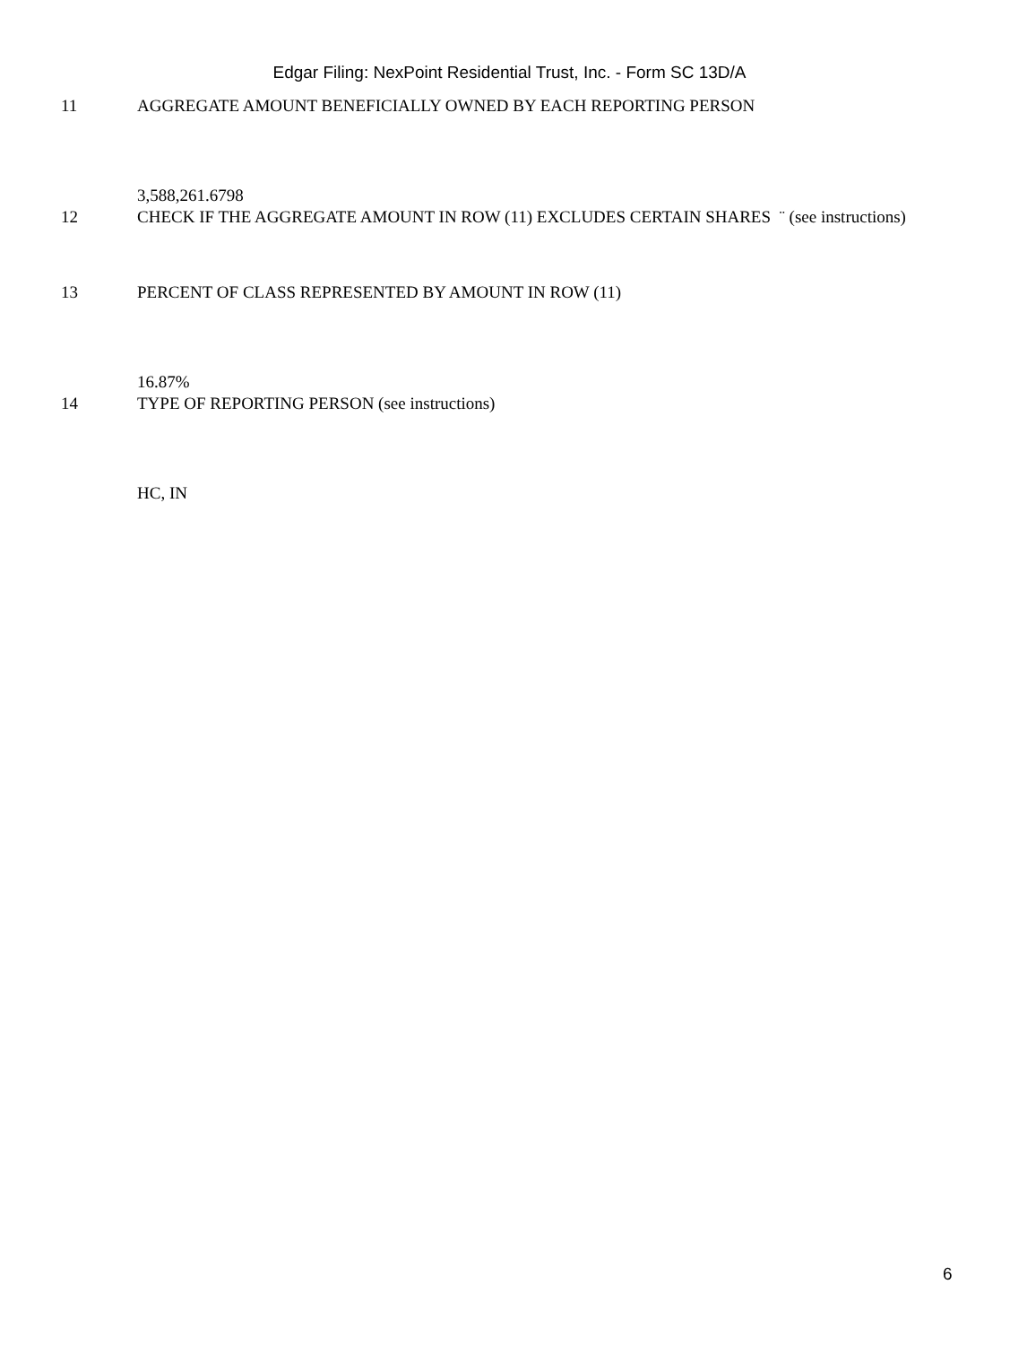Edgar Filing: NexPoint Residential Trust, Inc. - Form SC 13D/A
| 11 | AGGREGATE AMOUNT BENEFICIALLY OWNED BY EACH REPORTING PERSON 3,588,261.6798 |
| 12 | CHECK IF THE AGGREGATE AMOUNT IN ROW (11) EXCLUDES CERTAIN SHARES ¨ (see instructions) |
| 13 | PERCENT OF CLASS REPRESENTED BY AMOUNT IN ROW (11) 16.87% |
| 14 | TYPE OF REPORTING PERSON (see instructions) HC, IN |
6